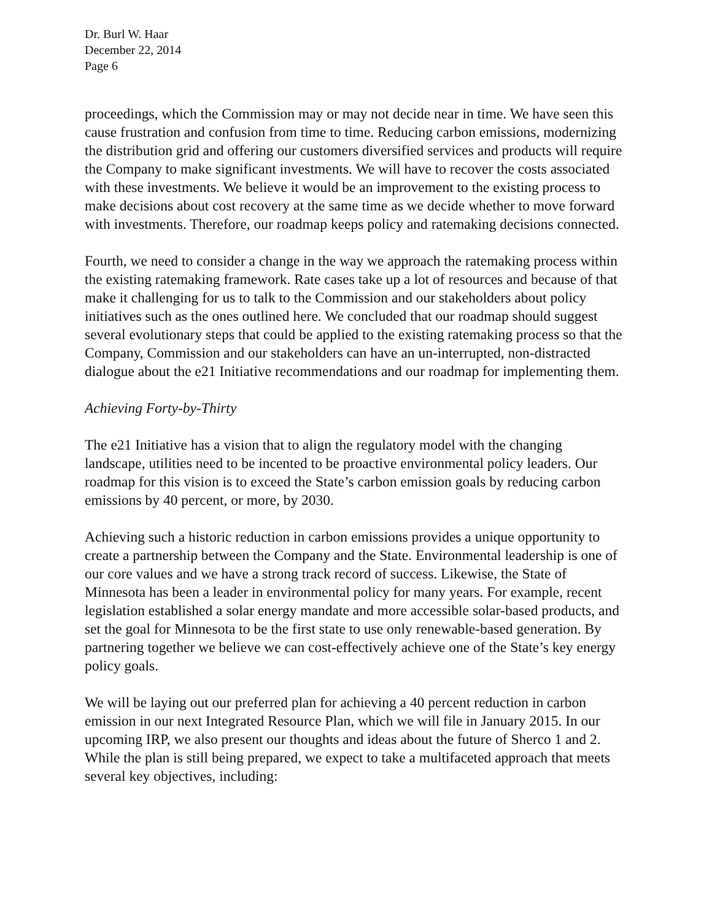Dr. Burl W. Haar
December 22, 2014
Page 6
proceedings, which the Commission may or may not decide near in time. We have seen this cause frustration and confusion from time to time. Reducing carbon emissions, modernizing the distribution grid and offering our customers diversified services and products will require the Company to make significant investments. We will have to recover the costs associated with these investments. We believe it would be an improvement to the existing process to make decisions about cost recovery at the same time as we decide whether to move forward with investments. Therefore, our roadmap keeps policy and ratemaking decisions connected.
Fourth, we need to consider a change in the way we approach the ratemaking process within the existing ratemaking framework. Rate cases take up a lot of resources and because of that make it challenging for us to talk to the Commission and our stakeholders about policy initiatives such as the ones outlined here. We concluded that our roadmap should suggest several evolutionary steps that could be applied to the existing ratemaking process so that the Company, Commission and our stakeholders can have an un-interrupted, non-distracted dialogue about the e21 Initiative recommendations and our roadmap for implementing them.
Achieving Forty-by-Thirty
The e21 Initiative has a vision that to align the regulatory model with the changing landscape, utilities need to be incented to be proactive environmental policy leaders. Our roadmap for this vision is to exceed the State’s carbon emission goals by reducing carbon emissions by 40 percent, or more, by 2030.
Achieving such a historic reduction in carbon emissions provides a unique opportunity to create a partnership between the Company and the State. Environmental leadership is one of our core values and we have a strong track record of success. Likewise, the State of Minnesota has been a leader in environmental policy for many years. For example, recent legislation established a solar energy mandate and more accessible solar-based products, and set the goal for Minnesota to be the first state to use only renewable-based generation. By partnering together we believe we can cost-effectively achieve one of the State’s key energy policy goals.
We will be laying out our preferred plan for achieving a 40 percent reduction in carbon emission in our next Integrated Resource Plan, which we will file in January 2015. In our upcoming IRP, we also present our thoughts and ideas about the future of Sherco 1 and 2. While the plan is still being prepared, we expect to take a multifaceted approach that meets several key objectives, including: